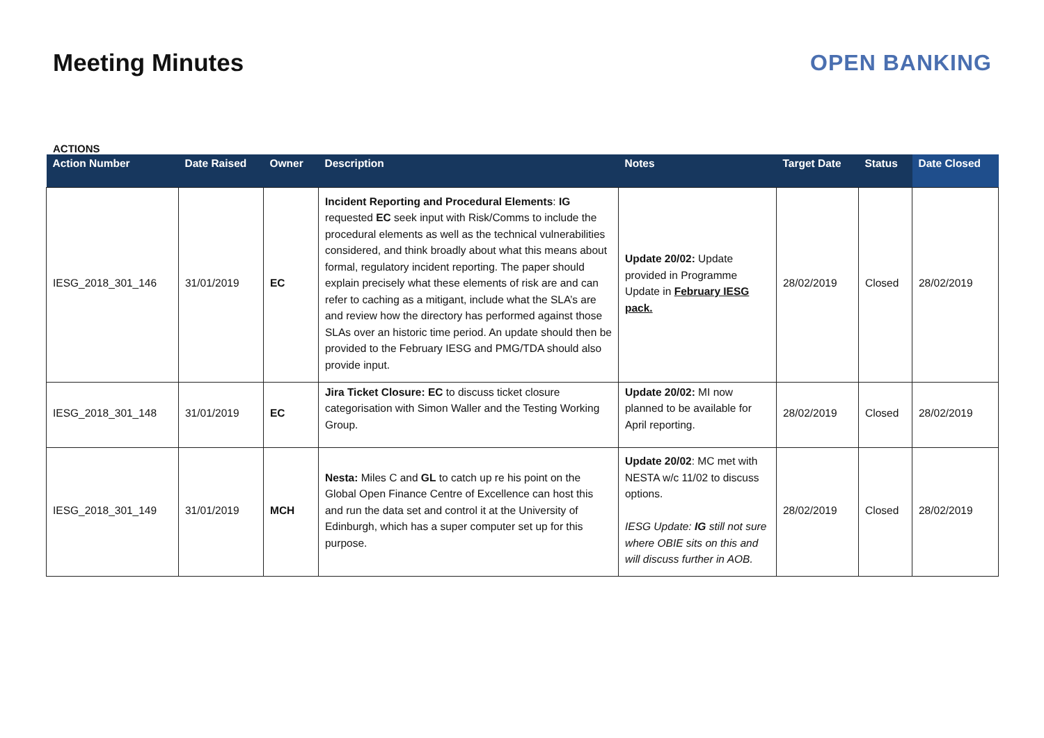Meeting Minutes OPEN BANKING
ACTIONS
| Action Number | Date Raised | Owner | Description | Notes | Target Date | Status | Date Closed |
| --- | --- | --- | --- | --- | --- | --- | --- |
| IESG_2018_301_146 | 31/01/2019 | EC | Incident Reporting and Procedural Elements : IG requested EC seek input with Risk/Comms to include the procedural elements as well as the technical vulnerabilities considered, and think broadly about what this means about formal, regulatory incident reporting. The paper should explain precisely what these elements of risk are and can refer to caching as a mitigant, include what the SLA’s are and review how the directory has performed against those SLAs over an historic time period. An update should then be provided to the February IESG and PMG/TDA should also provide input. | Update 20/02: Update provided in Programme Update in February IESG pack. | 28/02/2019 | Closed | 28/02/2019 |
| IESG_2018_301_148 | 31/01/2019 | EC | Jira Ticket Closure: EC to discuss ticket closure categorisation with Simon Waller and the Testing Working Group. | Update 20/02: MI now planned to be available for April reporting. | 28/02/2019 | Closed | 28/02/2019 |
| IESG_2018_301_149 | 31/01/2019 | MCH | Nesta: Miles C and GL to catch up re his point on the Global Open Finance Centre of Excellence can host this and run the data set and control it at the University of Edinburgh, which has a super computer set up for this purpose. | Update 20/02 : MC met with NESTA w/c 11/02 to discuss options. IESG Update: IG still not sure where OBIE sits on this and will discuss further in AOB. | 28/02/2019 | Closed | 28/02/2019 |